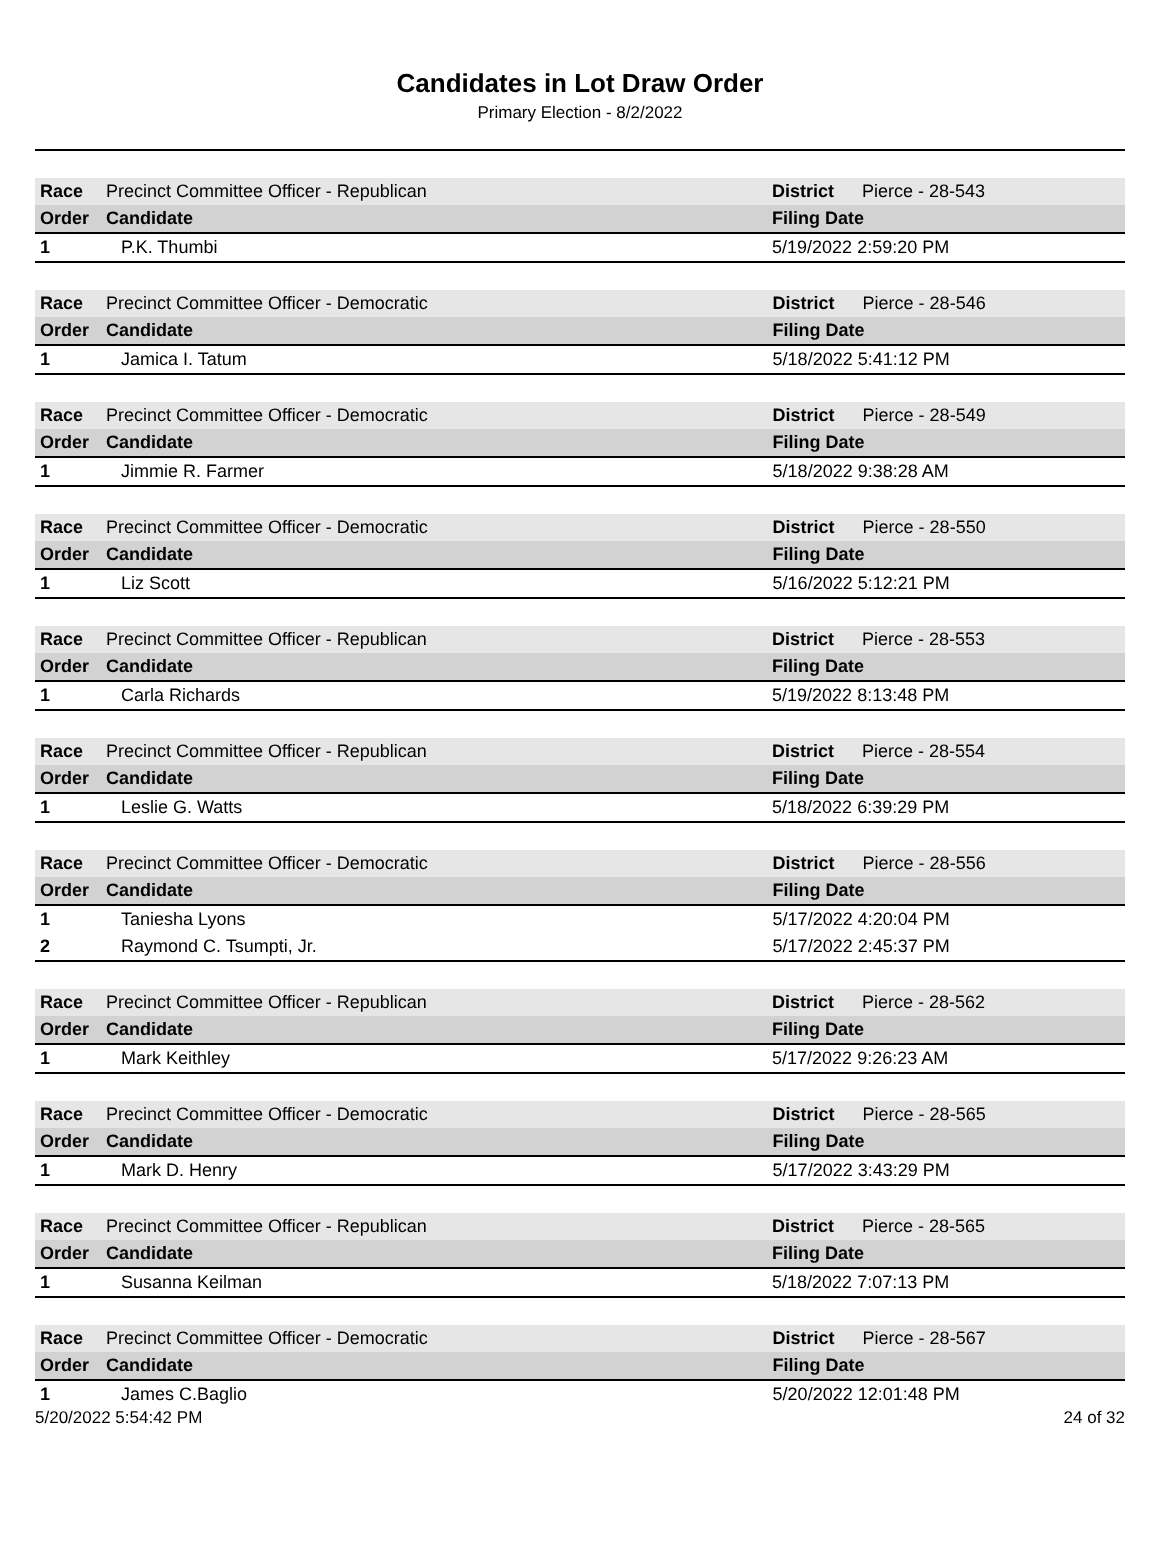Candidates in Lot Draw Order
Primary Election - 8/2/2022
| Race | Precinct Committee Officer - Republican | | District | Pierce - 28-543 |
| Order | Candidate | Filing Date | | |
| 1 | P.K. Thumbi | 5/19/2022 2:59:20 PM | | |
| Race | Precinct Committee Officer - Democratic | | District | Pierce - 28-546 |
| Order | Candidate | Filing Date | | |
| 1 | Jamica I. Tatum | 5/18/2022 5:41:12 PM | | |
| Race | Precinct Committee Officer - Democratic | | District | Pierce - 28-549 |
| Order | Candidate | Filing Date | | |
| 1 | Jimmie R. Farmer | 5/18/2022 9:38:28 AM | | |
| Race | Precinct Committee Officer - Democratic | | District | Pierce - 28-550 |
| Order | Candidate | Filing Date | | |
| 1 | Liz Scott | 5/16/2022 5:12:21 PM | | |
| Race | Precinct Committee Officer - Republican | | District | Pierce - 28-553 |
| Order | Candidate | Filing Date | | |
| 1 | Carla Richards | 5/19/2022 8:13:48 PM | | |
| Race | Precinct Committee Officer - Republican | | District | Pierce - 28-554 |
| Order | Candidate | Filing Date | | |
| 1 | Leslie G. Watts | 5/18/2022 6:39:29 PM | | |
| Race | Precinct Committee Officer - Democratic | | District | Pierce - 28-556 |
| Order | Candidate | Filing Date | | |
| 1 | Taniesha Lyons | 5/17/2022 4:20:04 PM | | |
| 2 | Raymond C. Tsumpti, Jr. | 5/17/2022 2:45:37 PM | | |
| Race | Precinct Committee Officer - Republican | | District | Pierce - 28-562 |
| Order | Candidate | Filing Date | | |
| 1 | Mark Keithley | 5/17/2022 9:26:23 AM | | |
| Race | Precinct Committee Officer - Democratic | | District | Pierce - 28-565 |
| Order | Candidate | Filing Date | | |
| 1 | Mark D. Henry | 5/17/2022 3:43:29 PM | | |
| Race | Precinct Committee Officer - Republican | | District | Pierce - 28-565 |
| Order | Candidate | Filing Date | | |
| 1 | Susanna Keilman | 5/18/2022 7:07:13 PM | | |
| Race | Precinct Committee Officer - Democratic | | District | Pierce - 28-567 |
| Order | Candidate | Filing Date | | |
| 1 | James C.Baglio | 5/20/2022 12:01:48 PM | | |
5/20/2022 5:54:42 PM 24 of 32